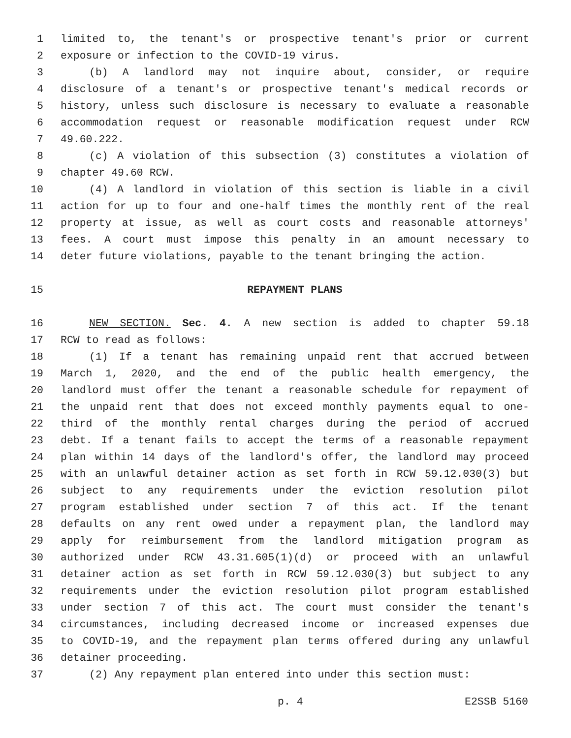1 limited to, the tenant's or prospective tenant's prior or current
2 exposure or infection to the COVID-19 virus.
3 (b) A landlord may not inquire about, consider, or require
4 disclosure of a tenant's or prospective tenant's medical records or
5 history, unless such disclosure is necessary to evaluate a reasonable
6 accommodation request or reasonable modification request under RCW
7 49.60.222.
8 (c) A violation of this subsection (3) constitutes a violation of
9 chapter 49.60 RCW.
10 (4) A landlord in violation of this section is liable in a civil
11 action for up to four and one-half times the monthly rent of the real
12 property at issue, as well as court costs and reasonable attorneys'
13 fees. A court must impose this penalty in an amount necessary to
14 deter future violations, payable to the tenant bringing the action.
15 REPAYMENT PLANS
16 NEW SECTION. Sec. 4. A new section is added to chapter 59.18
17 RCW to read as follows:
18 (1) If a tenant has remaining unpaid rent that accrued between
19 March 1, 2020, and the end of the public health emergency, the
20 landlord must offer the tenant a reasonable schedule for repayment of
21 the unpaid rent that does not exceed monthly payments equal to one-
22 third of the monthly rental charges during the period of accrued
23 debt. If a tenant fails to accept the terms of a reasonable repayment
24 plan within 14 days of the landlord's offer, the landlord may proceed
25 with an unlawful detainer action as set forth in RCW 59.12.030(3) but
26 subject to any requirements under the eviction resolution pilot
27 program established under section 7 of this act. If the tenant
28 defaults on any rent owed under a repayment plan, the landlord may
29 apply for reimbursement from the landlord mitigation program as
30 authorized under RCW 43.31.605(1)(d) or proceed with an unlawful
31 detainer action as set forth in RCW 59.12.030(3) but subject to any
32 requirements under the eviction resolution pilot program established
33 under section 7 of this act. The court must consider the tenant's
34 circumstances, including decreased income or increased expenses due
35 to COVID-19, and the repayment plan terms offered during any unlawful
36 detainer proceeding.
37 (2) Any repayment plan entered into under this section must:
p. 4 E2SSB 5160